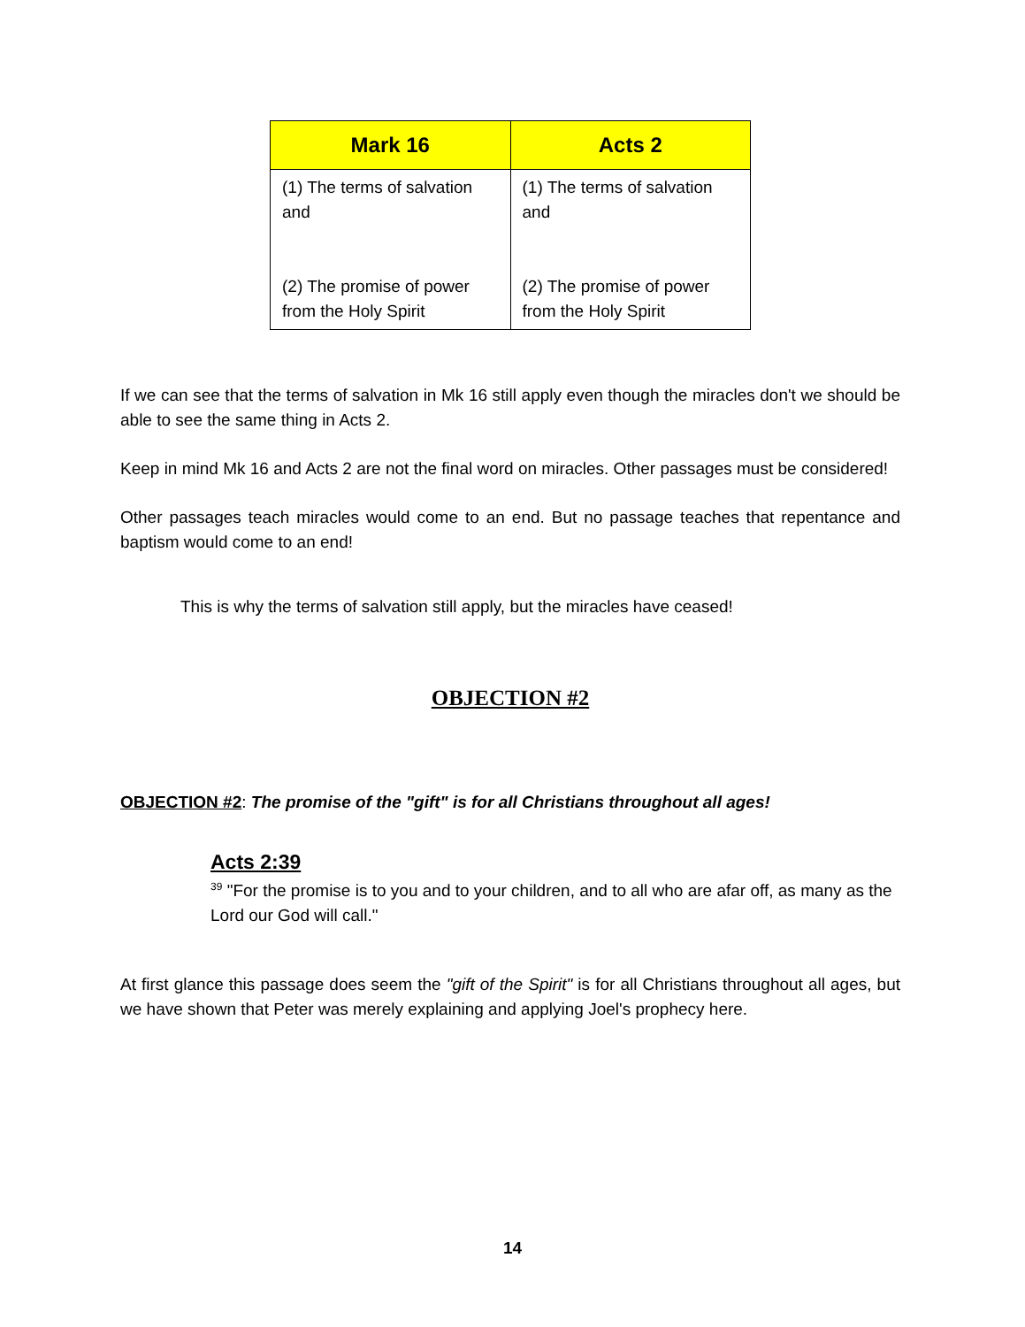| Mark 16 | Acts 2 |
| --- | --- |
| (1) The terms of salvation and (2) The promise of power from the Holy Spirit | (1) The terms of salvation and (2) The promise of power from the Holy Spirit |
If we can see that the terms of salvation in Mk 16 still apply even though the miracles don't we should be able to see the same thing in Acts 2.
Keep in mind Mk 16 and Acts 2 are not the final word on miracles. Other passages must be considered!
Other passages teach miracles would come to an end. But no passage teaches that repentance and baptism would come to an end!
This is why the terms of salvation still apply, but the miracles have ceased!
OBJECTION #2
OBJECTION #2: The promise of the "gift" is for all Christians throughout all ages!
Acts 2:39
<sup>39</sup> "For the promise is to you and to your children, and to all who are afar off, as many as the Lord our God will call."
At first glance this passage does seem the "gift of the Spirit" is for all Christians throughout all ages, but we have shown that Peter was merely explaining and applying Joel's prophecy here.
14